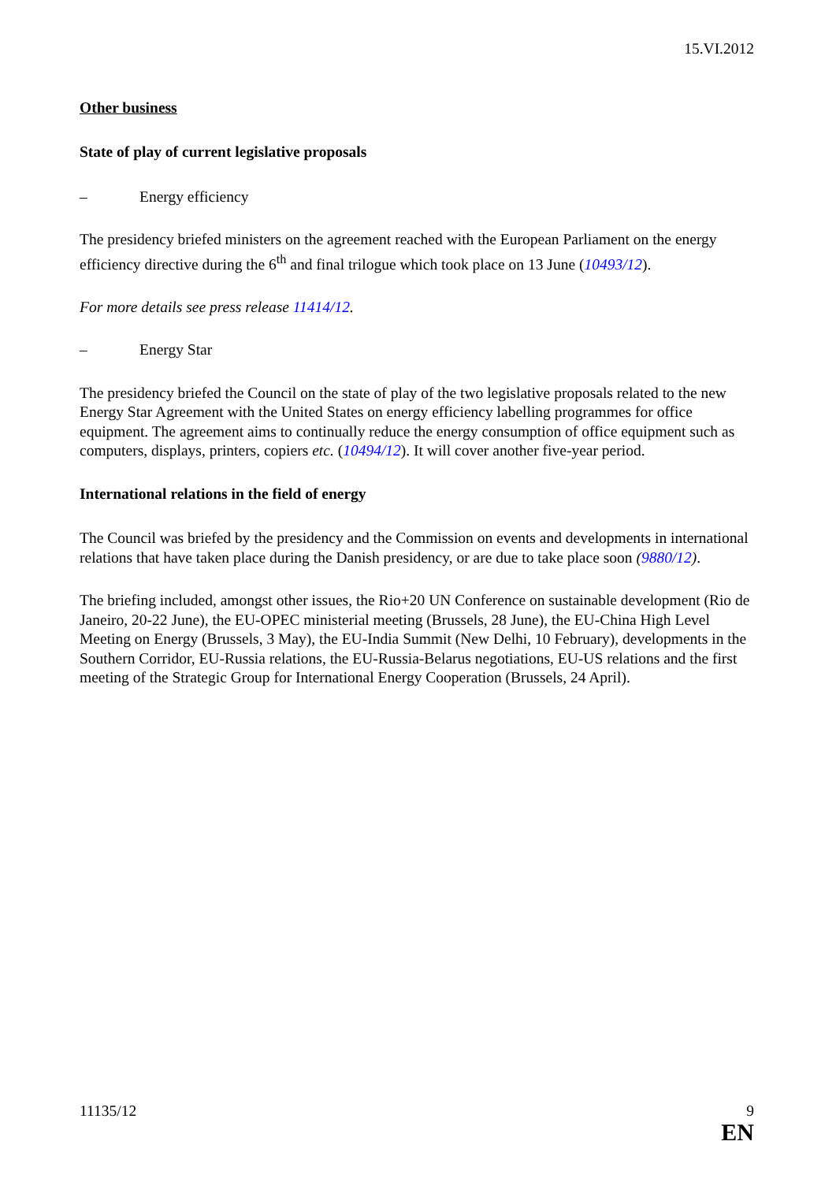15.VI.2012
Other business
State of play of current legislative proposals
– Energy efficiency
The presidency briefed ministers on the agreement reached with the European Parliament on the energy efficiency directive during the 6<sup>th</sup> and final trilogue which took place on 13 June (10493/12).
For more details see press release 11414/12.
– Energy Star
The presidency briefed the Council on the state of play of the two legislative proposals related to the new Energy Star Agreement with the United States on energy efficiency labelling programmes for office equipment. The agreement aims to continually reduce the energy consumption of office equipment such as computers, displays, printers, copiers etc. (10494/12). It will cover another five-year period.
International relations in the field of energy
The Council was briefed by the presidency and the Commission on events and developments in international relations that have taken place during the Danish presidency, or are due to take place soon (9880/12).
The briefing included, amongst other issues, the Rio+20 UN Conference on sustainable development (Rio de Janeiro, 20-22 June), the EU-OPEC ministerial meeting (Brussels, 28 June), the EU-China High Level Meeting on Energy (Brussels, 3 May), the EU-India Summit (New Delhi, 10 February), developments in the Southern Corridor, EU-Russia relations, the EU-Russia-Belarus negotiations, EU-US relations and the first meeting of the Strategic Group for International Energy Cooperation (Brussels, 24 April).
11135/12 9
EN